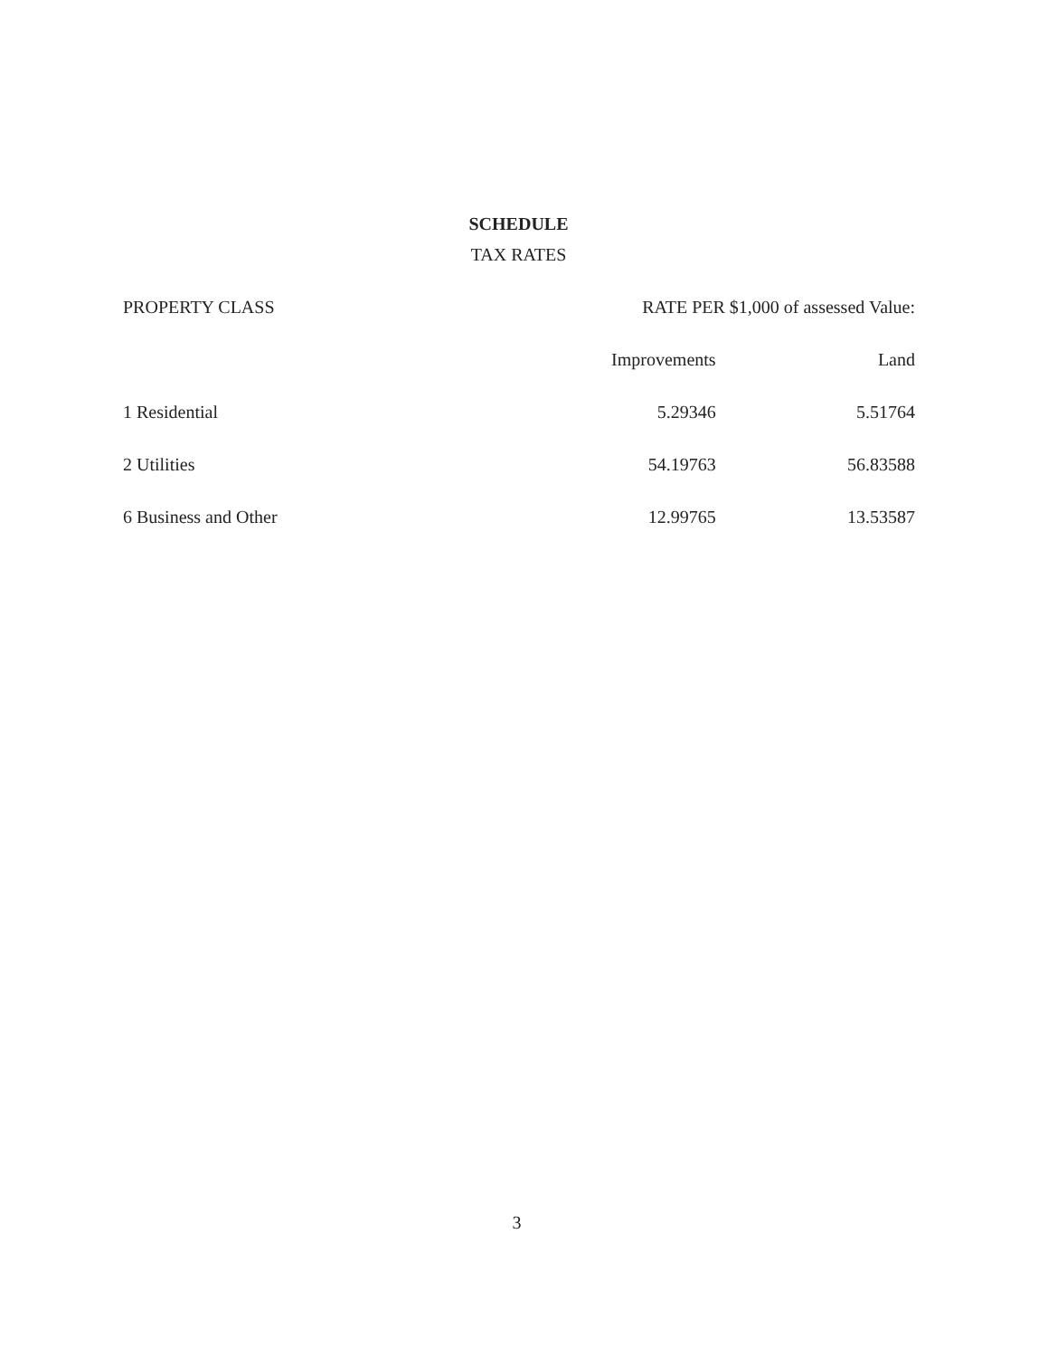SCHEDULE
TAX RATES
| PROPERTY CLASS | RATE PER $1,000 of assessed Value: | |
| --- | --- | --- |
| | Improvements | Land |
| 1 Residential | 5.29346 | 5.51764 |
| 2 Utilities | 54.19763 | 56.83588 |
| 6 Business and Other | 12.99765 | 13.53587 |
3